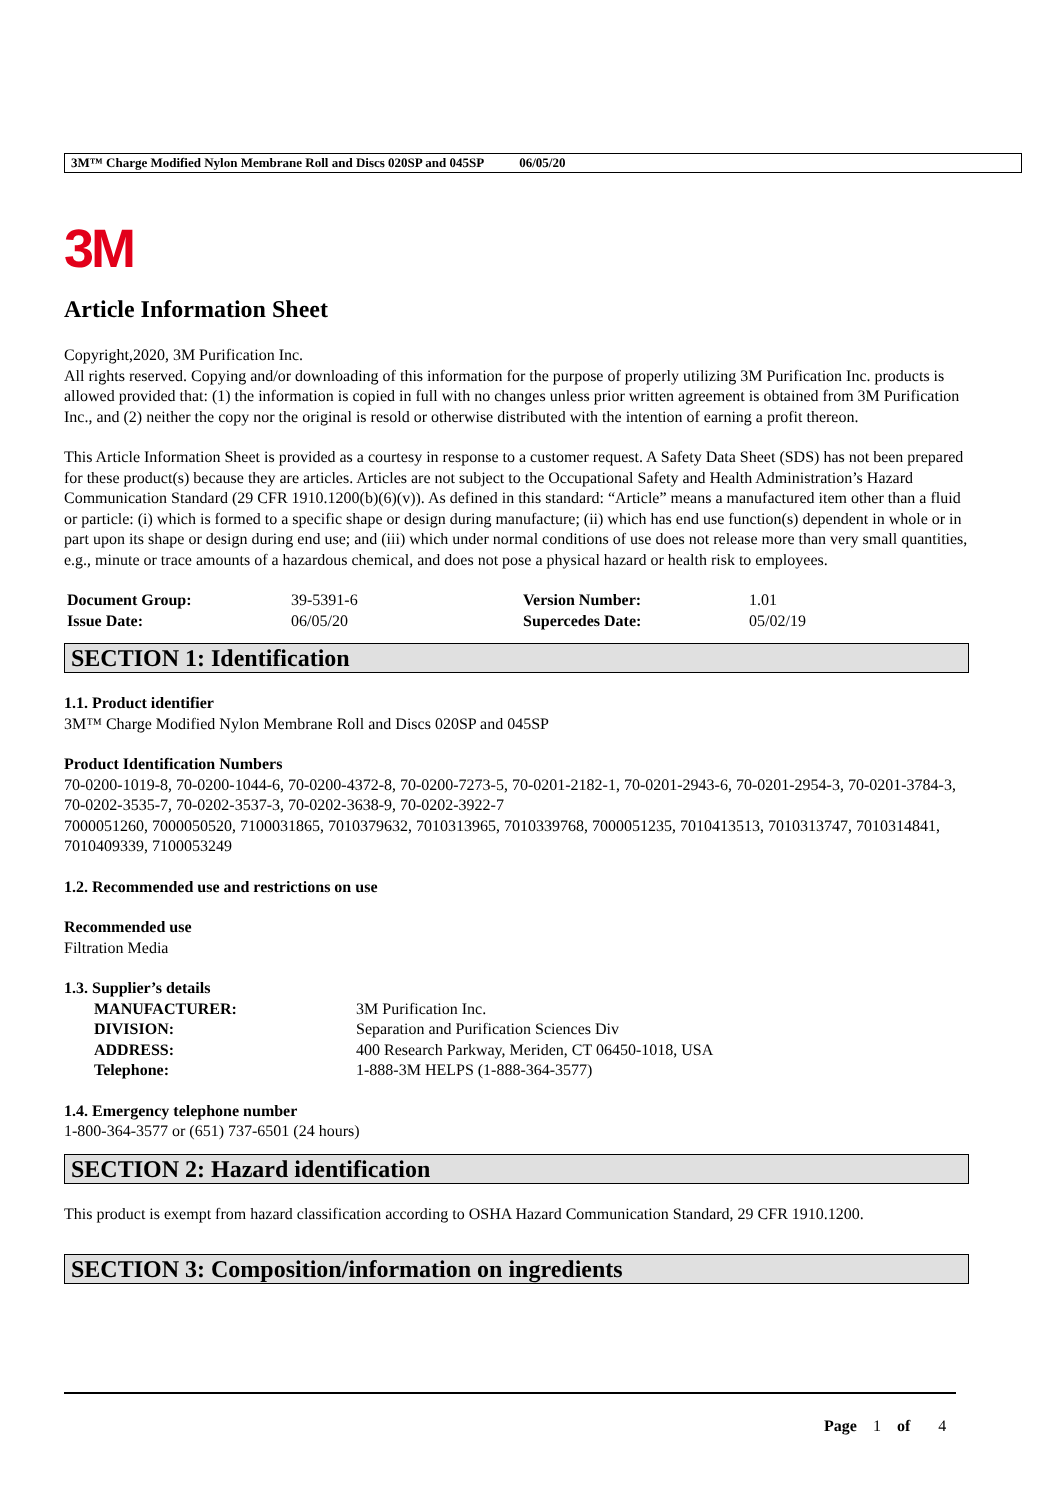3M™ Charge Modified Nylon Membrane Roll and Discs 020SP and 045SP 06/05/20
3M
Article Information Sheet
Copyright,2020, 3M Purification Inc.
All rights reserved. Copying and/or downloading of this information for the purpose of properly utilizing 3M Purification Inc. products is allowed provided that: (1) the information is copied in full with no changes unless prior written agreement is obtained from 3M Purification Inc., and (2) neither the copy nor the original is resold or otherwise distributed with the intention of earning a profit thereon.
This Article Information Sheet is provided as a courtesy in response to a customer request. A Safety Data Sheet (SDS) has not been prepared for these product(s) because they are articles. Articles are not subject to the Occupational Safety and Health Administration’s Hazard Communication Standard (29 CFR 1910.1200(b)(6)(v)). As defined in this standard: “Article” means a manufactured item other than a fluid or particle: (i) which is formed to a specific shape or design during manufacture; (ii) which has end use function(s) dependent in whole or in part upon its shape or design during end use; and (iii) which under normal conditions of use does not release more than very small quantities, e.g., minute or trace amounts of a hazardous chemical, and does not pose a physical hazard or health risk to employees.
| Document Group: | 39-5391-6 | Version Number: | 1.01 |
| Issue Date: | 06/05/20 | Supercedes Date: | 05/02/19 |
SECTION 1: Identification
1.1. Product identifier
3M™ Charge Modified Nylon Membrane Roll and Discs 020SP and 045SP
Product Identification Numbers
70-0200-1019-8, 70-0200-1044-6, 70-0200-4372-8, 70-0200-7273-5, 70-0201-2182-1, 70-0201-2943-6, 70-0201-2954-3, 70-0201-3784-3, 70-0202-3535-7, 70-0202-3537-3, 70-0202-3638-9, 70-0202-3922-7
7000051260, 7000050520, 7100031865, 7010379632, 7010313965, 7010339768, 7000051235, 7010413513, 7010313747, 7010314841, 7010409339, 7100053249
1.2. Recommended use and restrictions on use
Recommended use
Filtration Media
1.3. Supplier’s details
| MANUFACTURER: | 3M Purification Inc. |
| DIVISION: | Separation and Purification Sciences Div |
| ADDRESS: | 400 Research Parkway, Meriden, CT 06450-1018, USA |
| Telephone: | 1-888-3M HELPS (1-888-364-3577) |
1.4. Emergency telephone number
1-800-364-3577 or (651) 737-6501 (24 hours)
SECTION 2: Hazard identification
This product is exempt from hazard classification according to OSHA Hazard Communication Standard, 29 CFR 1910.1200.
SECTION 3: Composition/information on ingredients
Page 1 of 4